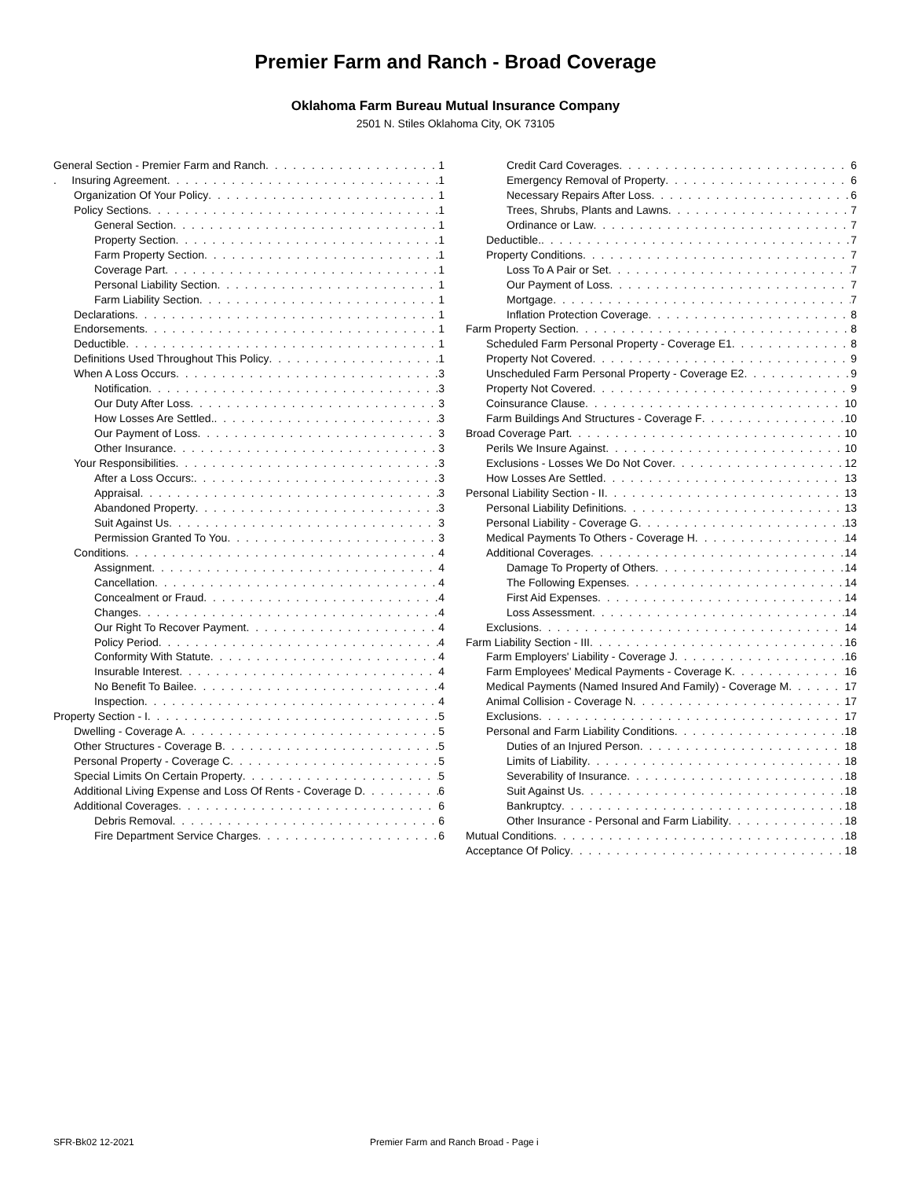Premier Farm and Ranch - Broad Coverage
Oklahoma Farm Bureau Mutual Insurance Company
2501 N. Stiles Oklahoma City, OK 73105
General Section - Premier Farm and Ranch 1
. Insuring Agreement 1
Organization Of Your Policy 1
Policy Sections 1
General Section 1
Property Section 1
Farm Property Section 1
Coverage Part 1
Personal Liability Section 1
Farm Liability Section 1
Declarations 1
Endorsements 1
Deductible 1
Definitions Used Throughout This Policy 1
When A Loss Occurs 3
Notification 3
Our Duty After Loss 3
How Losses Are Settled. 3
Our Payment of Loss 3
Other Insurance 3
Your Responsibilities 3
After a Loss Occurs: 3
Appraisal 3
Abandoned Property 3
Suit Against Us 3
Permission Granted To You 3
Conditions 4
Assignment 4
Cancellation 4
Concealment or Fraud 4
Changes 4
Our Right To Recover Payment 4
Policy Period 4
Conformity With Statute 4
Insurable Interest 4
No Benefit To Bailee 4
Inspection 4
Property Section - I 5
Dwelling - Coverage A 5
Other Structures - Coverage B 5
Personal Property - Coverage C 5
Special Limits On Certain Property 5
Additional Living Expense and Loss Of Rents - Coverage D 6
Additional Coverages 6
Debris Removal 6
Fire Department Service Charges 6
Credit Card Coverages 6
Emergency Removal of Property 6
Necessary Repairs After Loss 6
Trees, Shrubs, Plants and Lawns 7
Ordinance or Law 7
Deductible. 7
Property Conditions 7
Loss To A Pair or Set 7
Our Payment of Loss 7
Mortgage 7
Inflation Protection Coverage 8
Farm Property Section 8
Scheduled Farm Personal Property - Coverage E1 8
Property Not Covered 9
Unscheduled Farm Personal Property - Coverage E2 9
Property Not Covered 9
Coinsurance Clause 10
Farm Buildings And Structures - Coverage F 10
Broad Coverage Part 10
Perils We Insure Against 10
Exclusions - Losses We Do Not Cover 12
How Losses Are Settled 13
Personal Liability Section - II 13
Personal Liability Definitions 13
Personal Liability - Coverage G 13
Medical Payments To Others - Coverage H 14
Additional Coverages 14
Damage To Property of Others 14
The Following Expenses 14
First Aid Expenses 14
Loss Assessment 14
Exclusions 14
Farm Liability Section - III 16
Farm Employers' Liability - Coverage J 16
Farm Employees' Medical Payments - Coverage K 16
Medical Payments (Named Insured And Family) - Coverage M 17
Animal Collision - Coverage N 17
Exclusions 17
Personal and Farm Liability Conditions 18
Duties of an Injured Person 18
Limits of Liability 18
Severability of Insurance 18
Suit Against Us 18
Bankruptcy 18
Other Insurance - Personal and Farm Liability 18
Mutual Conditions 18
Acceptance Of Policy 18
SFR-Bk02 12-2021 Premier Farm and Ranch Broad - Page i